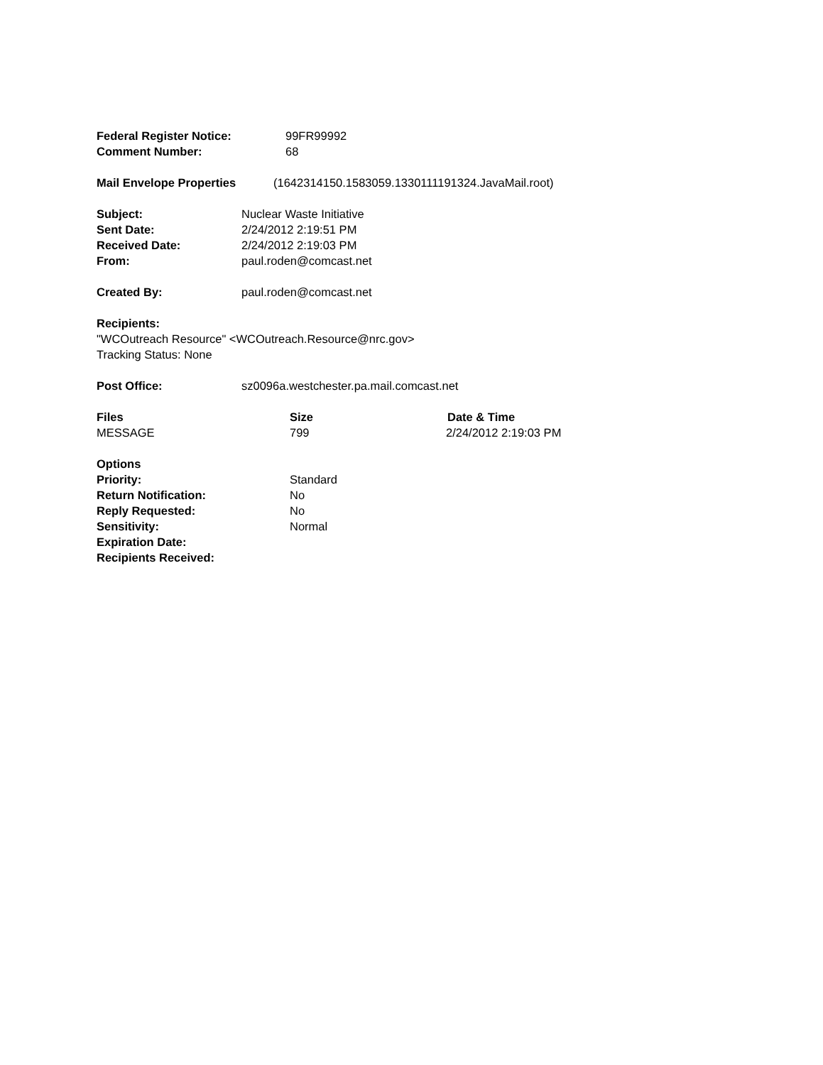Federal Register Notice: 99FR99992
Comment Number: 68
Mail Envelope Properties (1642314150.1583059.1330111191324.JavaMail.root)
Subject: Nuclear Waste Initiative
Sent Date: 2/24/2012 2:19:51 PM
Received Date: 2/24/2012 2:19:03 PM
From: paul.roden@comcast.net
Created By: paul.roden@comcast.net
Recipients:
"WCOutreach Resource" <WCOutreach.Resource@nrc.gov>
Tracking Status: None
Post Office: sz0096a.westchester.pa.mail.comcast.net
Files Size Date & Time
MESSAGE 799 2/24/2012 2:19:03 PM
Options
Priority: Standard
Return Notification: No
Reply Requested: No
Sensitivity: Normal
Expiration Date:
Recipients Received: